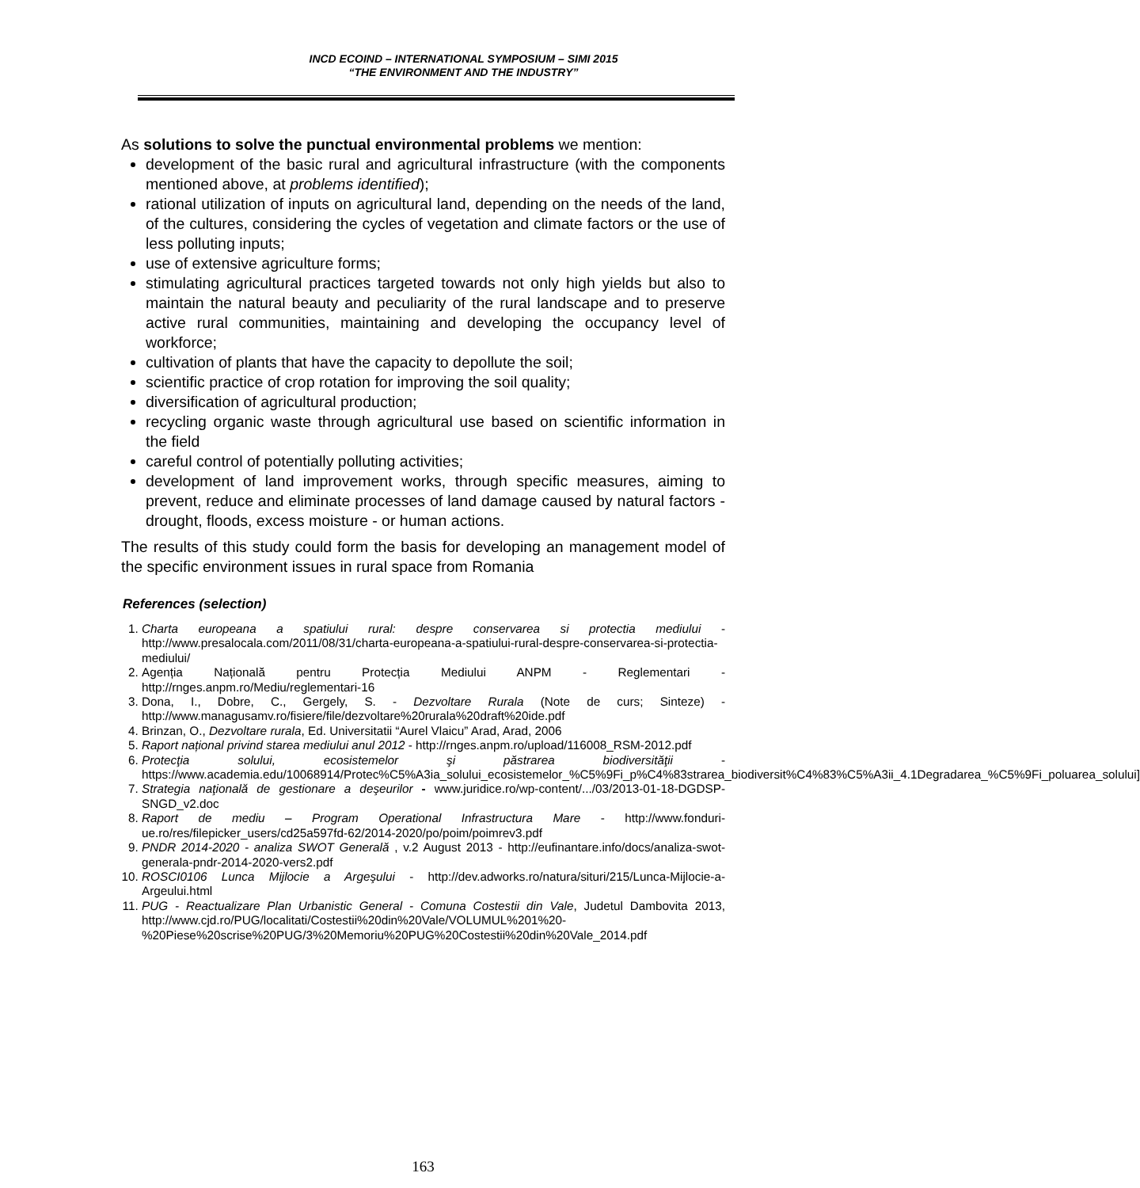INCD ECOIND – INTERNATIONAL SYMPOSIUM – SIMI 2015
“THE ENVIRONMENT AND THE INDUSTRY”
As solutions to solve the punctual environmental problems we mention:
development of the basic rural and agricultural infrastructure (with the components mentioned above, at problems identified);
rational utilization of inputs on agricultural land, depending on the needs of the land, of the cultures, considering the cycles of vegetation and climate factors or the use of less polluting inputs;
use of extensive agriculture forms;
stimulating agricultural practices targeted towards not only high yields but also to maintain the natural beauty and peculiarity of the rural landscape and to preserve active rural communities, maintaining and developing the occupancy level of workforce;
cultivation of plants that have the capacity to depollute the soil;
scientific practice of crop rotation for improving the soil quality;
diversification of agricultural production;
recycling organic waste through agricultural use based on scientific information in the field
careful control of potentially polluting activities;
development of land improvement works, through specific measures, aiming to prevent, reduce and eliminate processes of land damage caused by natural factors - drought, floods, excess moisture - or human actions.
The results of this study could form the basis for developing an management model of the specific environment issues in rural space from Romania
References (selection)
1. Charta europeana a spatiului rural: despre conservarea si protectia mediului - http://www.presalocala.com/2011/08/31/charta-europeana-a-spatiului-rural-despre-conservarea-si-protectia-mediului/
2. Agenția Națională pentru Protecția Mediului ANPM - Reglementari - http://rnges.anpm.ro/Mediu/reglementari-16
3. Dona, I., Dobre, C., Gergely, S. - Dezvoltare Rurala (Note de curs; Sinteze) - http://www.managusamv.ro/fisiere/file/dezvoltare%20rurala%20draft%20ide.pdf
4. Brinzan, O., Dezvoltare rurala, Ed. Universitatii “Aurel Vlaicu” Arad, Arad, 2006
5. Raport național privind starea mediului anul 2012 - http://rnges.anpm.ro/upload/116008_RSM-2012.pdf
6. Protecţia solului, ecosistemelor şi păstrarea biodiversităţii - https://www.academia.edu/10068914/Protec%C5%A3ia_solului_ecosistemelor_%C5%9Fi_p%C4%83strarea_biodiversit%C4%83%C5%A3ii_4.1Degradarea_%C5%9Fi_poluarea_solului]
7. Strategia naţională de gestionare a deşeurilor - www.juridice.ro/wp-content/.../03/2013-01-18-DGDSP-SNGD_v2.doc
8. Raport de mediu – Program Operational Infrastructura Mare - http://www.fonduri-ue.ro/res/filepicker_users/cd25a597fd-62/2014-2020/po/poim/poimrev3.pdf
9. PNDR 2014-2020 - analiza SWOT Generală , v.2 August 2013 - http://eufinantare.info/docs/analiza-swot-generala-pndr-2014-2020-vers2.pdf
10. ROSCI0106 Lunca Mijlocie a Argeşului - http://dev.adworks.ro/natura/situri/215/Lunca-Mijlocie-a-Argeului.html
11. PUG - Reactualizare Plan Urbanistic General - Comuna Costestii din Vale, Judetul Dambovita 2013, http://www.cjd.ro/PUG/localitati/Costestii%20din%20Vale/VOLUMUL%201%20-%20Piese%20scrise%20PUG/3%20Memoriu%20PUG%20Costestii%20din%20Vale_2014.pdf
163